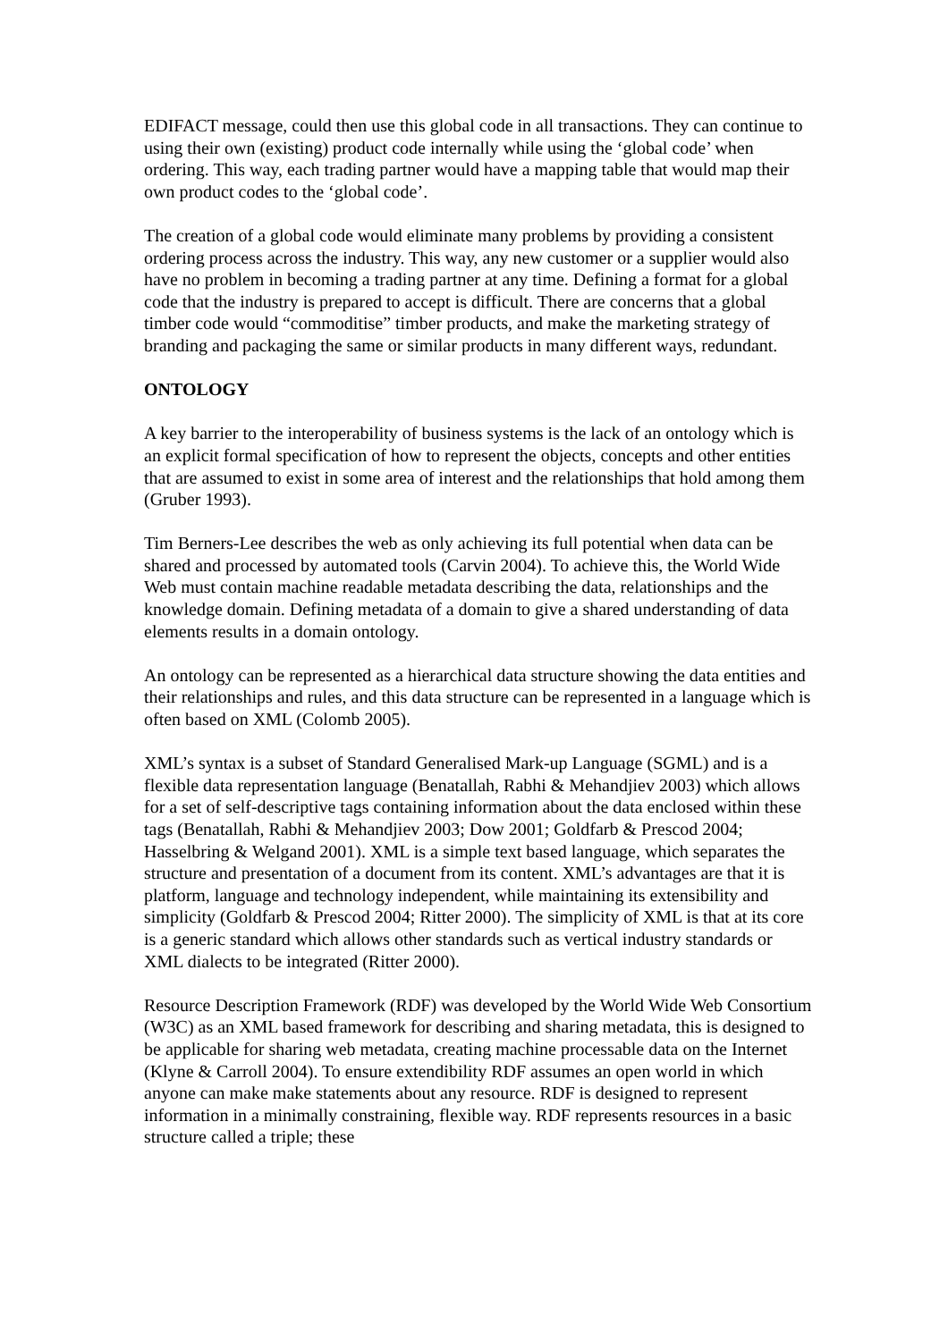EDIFACT message, could then use this global code in all transactions. They can continue to using their own (existing) product code internally while using the ‘global code’ when ordering. This way, each trading partner would have a mapping table that would map their own product codes to the ‘global code’.
The creation of a global code would eliminate many problems by providing a consistent ordering process across the industry. This way, any new customer or a supplier would also have no problem in becoming a trading partner at any time. Defining a format for a global code that the industry is prepared to accept is difficult. There are concerns that a global timber code would “commoditise” timber products, and make the marketing strategy of branding and packaging the same or similar products in many different ways, redundant.
ONTOLOGY
A key barrier to the interoperability of business systems is the lack of an ontology which is an explicit formal specification of how to represent the objects, concepts and other entities that are assumed to exist in some area of interest and the relationships that hold among them (Gruber 1993).
Tim Berners-Lee describes the web as only achieving its full potential when data can be shared and processed by automated tools (Carvin 2004). To achieve this, the World Wide Web must contain machine readable metadata describing the data, relationships and the knowledge domain. Defining metadata of a domain to give a shared understanding of data elements results in a domain ontology.
An ontology can be represented as a hierarchical data structure showing the data entities and their relationships and rules, and this data structure can be represented in a language which is often based on XML (Colomb 2005).
XML’s syntax is a subset of Standard Generalised Mark-up Language (SGML) and is a flexible data representation language (Benatallah, Rabhi & Mehandjiev 2003) which allows for a set of self-descriptive tags containing information about the data enclosed within these tags (Benatallah, Rabhi & Mehandjiev 2003; Dow 2001; Goldfarb & Prescod 2004; Hasselbring & Welgand 2001). XML is a simple text based language, which separates the structure and presentation of a document from its content. XML’s advantages are that it is platform, language and technology independent, while maintaining its extensibility and simplicity (Goldfarb & Prescod 2004; Ritter 2000). The simplicity of XML is that at its core is a generic standard which allows other standards such as vertical industry standards or XML dialects to be integrated (Ritter 2000).
Resource Description Framework (RDF) was developed by the World Wide Web Consortium (W3C) as an XML based framework for describing and sharing metadata, this is designed to be applicable for sharing web metadata, creating machine processable data on the Internet (Klyne & Carroll 2004). To ensure extendibility RDF assumes an open world in which anyone can make make statements about any resource. RDF is designed to represent information in a minimally constraining, flexible way. RDF represents resources in a basic structure called a triple; these